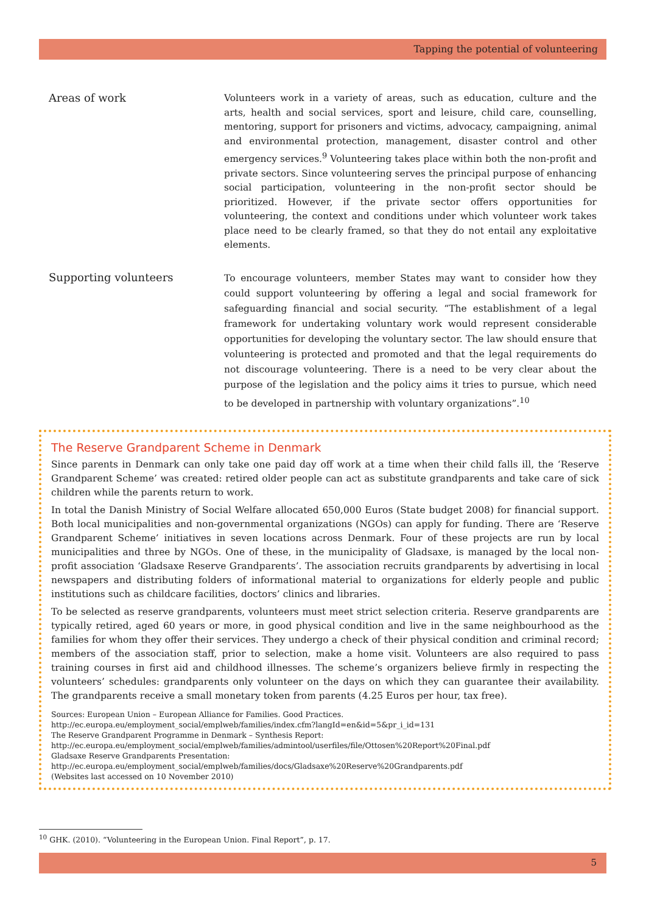Tapping the potential of volunteering
Areas of work
Volunteers work in a variety of areas, such as education, culture and the arts, health and social services, sport and leisure, child care, counselling, mentoring, support for prisoners and victims, advocacy, campaigning, animal and environmental protection, management, disaster control and other emergency services.<sup>9</sup> Volunteering takes place within both the non-profit and private sectors. Since volunteering serves the principal purpose of enhancing social participation, volunteering in the non-profit sector should be prioritized. However, if the private sector offers opportunities for volunteering, the context and conditions under which volunteer work takes place need to be clearly framed, so that they do not entail any exploitative elements.
Supporting volunteers
To encourage volunteers, member States may want to consider how they could support volunteering by offering a legal and social framework for safeguarding financial and social security. “The establishment of a legal framework for undertaking voluntary work would represent considerable opportunities for developing the voluntary sector. The law should ensure that volunteering is protected and promoted and that the legal requirements do not discourage volunteering. There is a need to be very clear about the purpose of the legislation and the policy aims it tries to pursue, which need to be developed in partnership with voluntary organizations”.<sup>10</sup>
The Reserve Grandparent Scheme in Denmark
Since parents in Denmark can only take one paid day off work at a time when their child falls ill, the ‘Reserve Grandparent Scheme’ was created: retired older people can act as substitute grandparents and take care of sick children while the parents return to work.
In total the Danish Ministry of Social Welfare allocated 650,000 Euros (State budget 2008) for financial support. Both local municipalities and non-governmental organizations (NGOs) can apply for funding. There are ‘Reserve Grandparent Scheme’ initiatives in seven locations across Denmark. Four of these projects are run by local municipalities and three by NGOs. One of these, in the municipality of Gladsaxe, is managed by the local non-profit association ‘Gladsaxe Reserve Grandparents’. The association recruits grandparents by advertising in local newspapers and distributing folders of informational material to organizations for elderly people and public institutions such as childcare facilities, doctors’ clinics and libraries.
To be selected as reserve grandparents, volunteers must meet strict selection criteria. Reserve grandparents are typically retired, aged 60 years or more, in good physical condition and live in the same neighbourhood as the families for whom they offer their services. They undergo a check of their physical condition and criminal record; members of the association staff, prior to selection, make a home visit. Volunteers are also required to pass training courses in first aid and childhood illnesses. The scheme’s organizers believe firmly in respecting the volunteers’ schedules: grandparents only volunteer on the days on which they can guarantee their availability. The grandparents receive a small monetary token from parents (4.25 Euros per hour, tax free).
Sources: European Union – European Alliance for Families. Good Practices.
http://ec.europa.eu/employment_social/emplweb/families/index.cfm?langId=en&id=5&pr_i_id=131
The Reserve Grandparent Programme in Denmark – Synthesis Report:
http://ec.europa.eu/employment_social/emplweb/families/admintool/userfiles/file/Ottosen%20Report%20Final.pdf
Gladsaxe Reserve Grandparents Presentation:
http://ec.europa.eu/employment_social/emplweb/families/docs/Gladsaxe%20Reserve%20Grandparents.pdf
(Websites last accessed on 10 November 2010)
<sup>10</sup> GHK. (2010). “Volunteering in the European Union. Final Report”, p. 17.
5